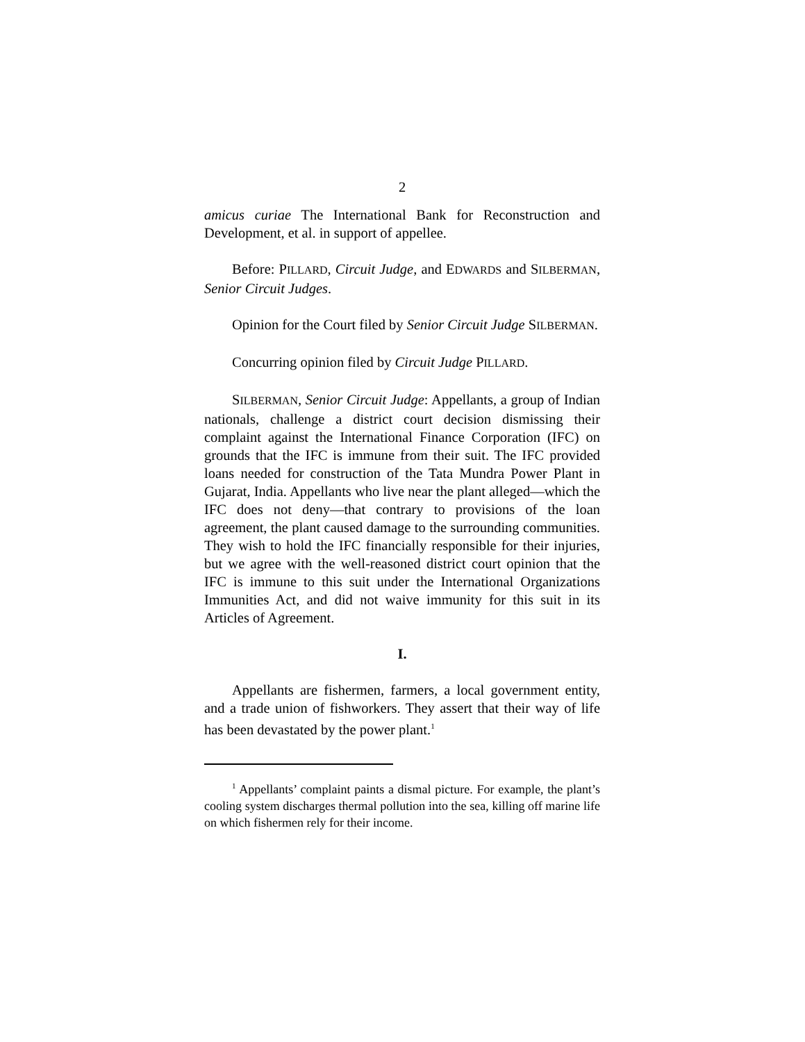2
amicus curiae The International Bank for Reconstruction and Development, et al. in support of appellee.
Before: PILLARD, Circuit Judge, and EDWARDS and SILBERMAN, Senior Circuit Judges.
Opinion for the Court filed by Senior Circuit Judge SILBERMAN.
Concurring opinion filed by Circuit Judge PILLARD.
SILBERMAN, Senior Circuit Judge: Appellants, a group of Indian nationals, challenge a district court decision dismissing their complaint against the International Finance Corporation (IFC) on grounds that the IFC is immune from their suit. The IFC provided loans needed for construction of the Tata Mundra Power Plant in Gujarat, India. Appellants who live near the plant alleged—which the IFC does not deny—that contrary to provisions of the loan agreement, the plant caused damage to the surrounding communities. They wish to hold the IFC financially responsible for their injuries, but we agree with the well-reasoned district court opinion that the IFC is immune to this suit under the International Organizations Immunities Act, and did not waive immunity for this suit in its Articles of Agreement.
I.
Appellants are fishermen, farmers, a local government entity, and a trade union of fishworkers. They assert that their way of life has been devastated by the power plant.<sup>1</sup>
<sup>1</sup> Appellants’ complaint paints a dismal picture. For example, the plant’s cooling system discharges thermal pollution into the sea, killing off marine life on which fishermen rely for their income.